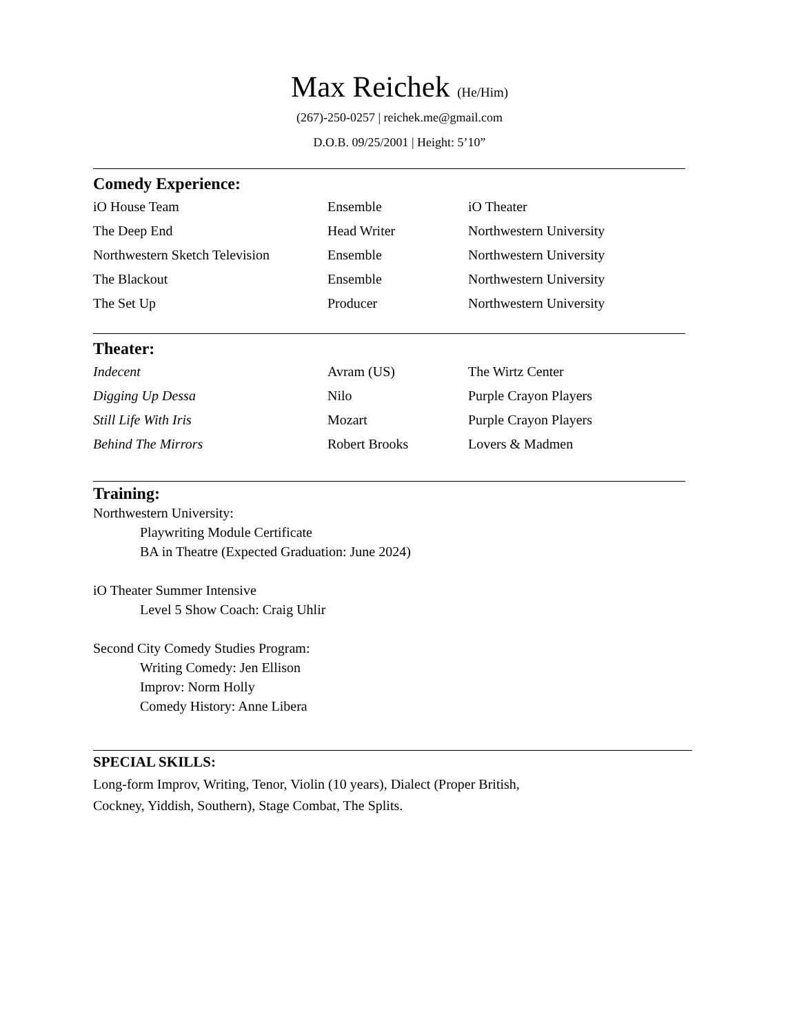Max Reichek (He/Him)
(267)-250-0257 | reichek.me@gmail.com
D.O.B. 09/25/2001 | Height: 5’10”
Comedy Experience:
| iO House Team | Ensemble | iO Theater |
| The Deep End | Head Writer | Northwestern University |
| Northwestern Sketch Television | Ensemble | Northwestern University |
| The Blackout | Ensemble | Northwestern University |
| The Set Up | Producer | Northwestern University |
Theater:
| Indecent | Avram (US) | The Wirtz Center |
| Digging Up Dessa | Nilo | Purple Crayon Players |
| Still Life With Iris | Mozart | Purple Crayon Players |
| Behind The Mirrors | Robert Brooks | Lovers & Madmen |
Training:
Northwestern University:
Playwriting Module Certificate
BA in Theatre (Expected Graduation: June 2024)
iO Theater Summer Intensive
Level 5 Show Coach: Craig Uhlir
Second City Comedy Studies Program:
Writing Comedy: Jen Ellison
Improv: Norm Holly
Comedy History: Anne Libera
SPECIAL SKILLS:
Long-form Improv, Writing, Tenor, Violin (10 years), Dialect (Proper British,
Cockney, Yiddish, Southern), Stage Combat, The Splits.